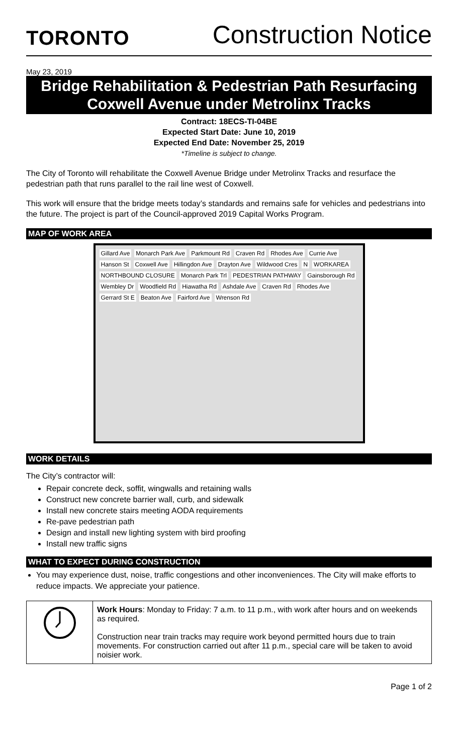TORONTO
Construction Notice
May 23, 2019
Bridge Rehabilitation & Pedestrian Path Resurfacing
Coxwell Avenue under Metrolinx Tracks
Contract: 18ECS-TI-04BE
Expected Start Date: June 10, 2019
Expected End Date: November 25, 2019
*Timeline is subject to change.
The City of Toronto will rehabilitate the Coxwell Avenue Bridge under Metrolinx Tracks and resurface the pedestrian path that runs parallel to the rail line west of Coxwell.
This work will ensure that the bridge meets today’s standards and remains safe for vehicles and pedestrians into the future. The project is part of the Council-approved 2019 Capital Works Program.
MAP OF WORK AREA
Gillard Ave Monarch Park Ave Parkmount Rd Craven Rd Rhodes Ave Currie Ave Hanson St Coxwell Ave Hillingdon Ave Drayton Ave Wildwood Cres N WORKAREA NORTHBOUND CLOSURE Monarch Park Trl PEDESTRIAN PATHWAY Gainsborough Rd Wembley Dr Woodfield Rd Hiawatha Rd Ashdale Ave Craven Rd Rhodes Ave Gerrard St E Beaton Ave Fairford Ave Wrenson Rd
WORK DETAILS
The City’s contractor will:
Repair concrete deck, soffit, wingwalls and retaining walls
Construct new concrete barrier wall, curb, and sidewalk
Install new concrete stairs meeting AODA requirements
Re-pave pedestrian path
Design and install new lighting system with bird proofing
Install new traffic signs
WHAT TO EXPECT DURING CONSTRUCTION
You may experience dust, noise, traffic congestions and other inconveniences. The City will make efforts to reduce impacts. We appreciate your patience.
| | Work Hours : Monday to Friday: 7 a.m. to 11 p.m., with work after hours and on weekends as required. Construction near train tracks may require work beyond permitted hours due to train movements. For construction carried out after 11 p.m., special care will be taken to avoid noisier work. |
Page 1 of 2